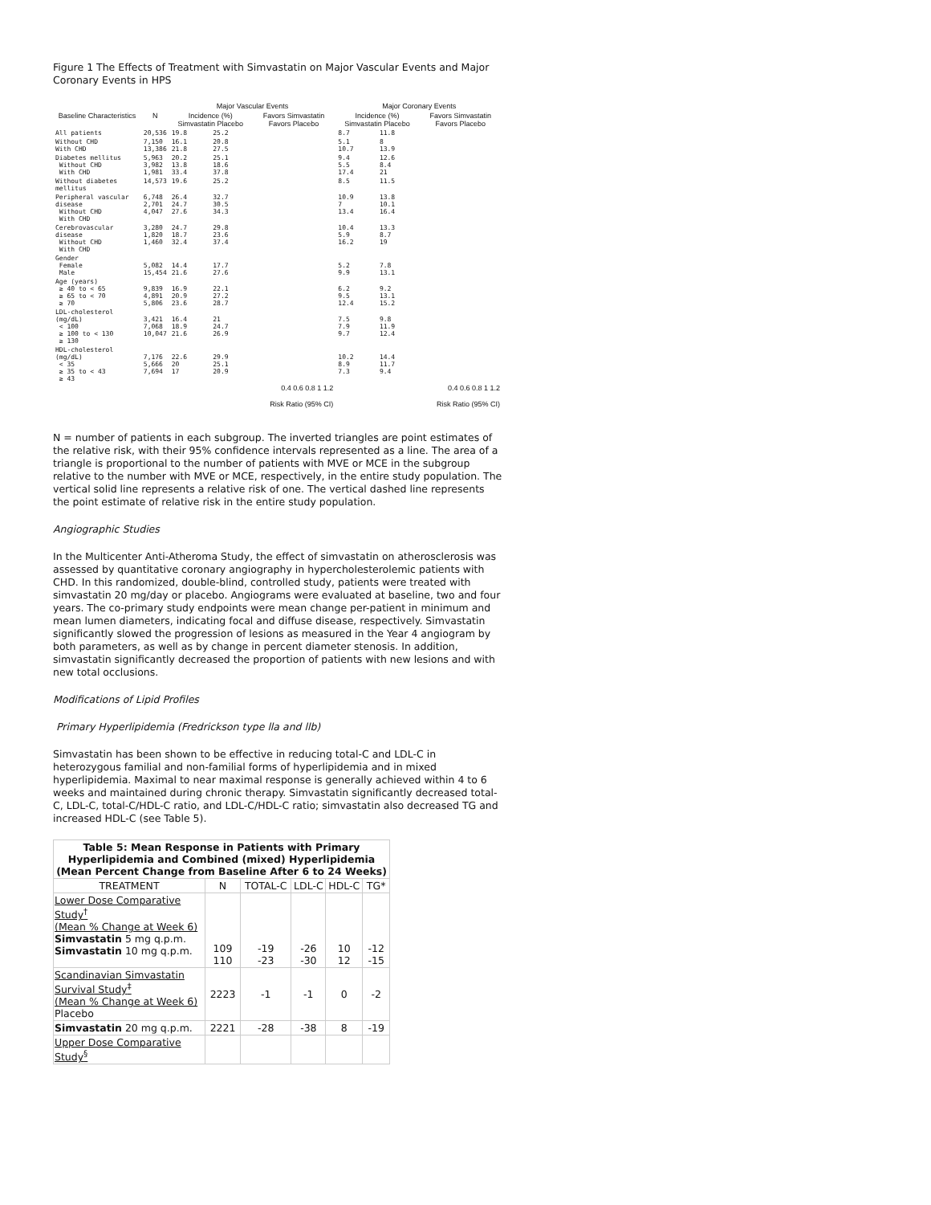Figure 1 The Effects of Treatment with Simvastatin on Major Vascular Events and Major Coronary Events in HPS
| | | Major Vascular Events | | | Major Coronary Events | | |
| --- | --- | --- | --- | --- | --- | --- | --- |
| Baseline Characteristics | N | Incidence (%) Simvastatin Placebo | | Favors Simvastatin Favors Placebo | Incidence (%) Simvastatin Placebo | | Favors Simvastatin Favors Placebo |
| All patients | 20,536 | 19.8 | 25.2 | | 8.7 | 11.8 | |
| Without CHD With CHD | 7,150 13,386 | 16.1 21.8 | 20.8 27.5 | | 5.1 10.7 | 8 13.9 | |
| Diabetes mellitus Without CHD With CHD | 5,963 3,982 1,981 | 20.2 13.8 33.4 | 25.1 18.6 37.8 | | 9.4 5.5 17.4 | 12.6 8.4 21 | |
| Without diabetes mellitus | 14,573 | 19.6 | 25.2 | | 8.5 | 11.5 | |
| Peripheral vascular disease Without CHD With CHD | 6,748 2,701 4,047 | 26.4 24.7 27.6 | 32.7 30.5 34.3 | | 10.9 7 13.4 | 13.8 10.1 16.4 | |
| Cerebrovascular disease Without CHD With CHD | 3,280 1,820 1,460 | 24.7 18.7 32.4 | 29.8 23.6 37.4 | | 10.4 5.9 16.2 | 13.3 8.7 19 | |
| Gender Female Male | 5,082 15,454 | 14.4 21.6 | 17.7 27.6 | | 5.2 9.9 | 7.8 13.1 | |
| Age (years) ≥ 40 to < 65 ≥ 65 to < 70 ≥ 70 | 9,839 4,891 5,806 | 16.9 20.9 23.6 | 22.1 27.2 28.7 | | 6.2 9.5 12.4 | 9.2 13.1 15.2 | |
| LDL-cholesterol (mg/dL) < 100 ≥ 100 to < 130 ≥ 130 | 3,421 7,068 10,047 | 16.4 18.9 21.6 | 21 24.7 26.9 | | 7.5 7.9 9.7 | 9.8 11.9 12.4 | |
| HDL-cholesterol (mg/dL) < 35 ≥ 35 to < 43 ≥ 43 | 7,176 5,666 7,694 | 22.6 20 17 | 29.9 25.1 20.9 | | 10.2 8.9 7.3 | 14.4 11.7 9.4 | |
| | | | | 0.4 0.6 0.8 1 1.2 Risk Ratio (95% CI) | | | 0.4 0.6 0.8 1 1.2 Risk Ratio (95% CI) |
N = number of patients in each subgroup. The inverted triangles are point estimates of the relative risk, with their 95% confidence intervals represented as a line. The area of a triangle is proportional to the number of patients with MVE or MCE in the subgroup relative to the number with MVE or MCE, respectively, in the entire study population. The vertical solid line represents a relative risk of one. The vertical dashed line represents the point estimate of relative risk in the entire study population.
Angiographic Studies
In the Multicenter Anti-Atheroma Study, the effect of simvastatin on atherosclerosis was assessed by quantitative coronary angiography in hypercholesterolemic patients with CHD. In this randomized, double-blind, controlled study, patients were treated with simvastatin 20 mg/day or placebo. Angiograms were evaluated at baseline, two and four years. The co-primary study endpoints were mean change per-patient in minimum and mean lumen diameters, indicating focal and diffuse disease, respectively. Simvastatin significantly slowed the progression of lesions as measured in the Year 4 angiogram by both parameters, as well as by change in percent diameter stenosis. In addition, simvastatin significantly decreased the proportion of patients with new lesions and with new total occlusions.
Modifications of Lipid Profiles
Primary Hyperlipidemia (Fredrickson type lla and llb)
Simvastatin has been shown to be effective in reducing total-C and LDL-C in heterozygous familial and non-familial forms of hyperlipidemia and in mixed hyperlipidemia. Maximal to near maximal response is generally achieved within 4 to 6 weeks and maintained during chronic therapy. Simvastatin significantly decreased total-C, LDL-C, total-C/HDL-C ratio, and LDL-C/HDL-C ratio; simvastatin also decreased TG and increased HDL-C (see Table 5).
| Table 5: Mean Response in Patients with Primary Hyperlipidemia and Combined (mixed) Hyperlipidemia (Mean Percent Change from Baseline After 6 to 24 Weeks) | | | | | |
| --- | --- | --- | --- | --- | --- |
| TREATMENT | N | TOTAL-C | LDL-C | HDL-C | TG* |
| Lower Dose Comparative Study<sup>†</sup> (Mean % Change at Week 6) Simvastatin 5 mg q.p.m. Simvastatin 10 mg q.p.m. | 109 110 | -19 -23 | -26 -30 | 10 12 | -12 -15 |
| Scandinavian Simvastatin Survival Study<sup>‡</sup> (Mean % Change at Week 6) Placebo | 2223 | -1 | -1 | 0 | -2 |
| Simvastatin 20 mg q.p.m. | 2221 | -28 | -38 | 8 | -19 |
| Upper Dose Comparative Study<sup>§</sup> | | | | | |